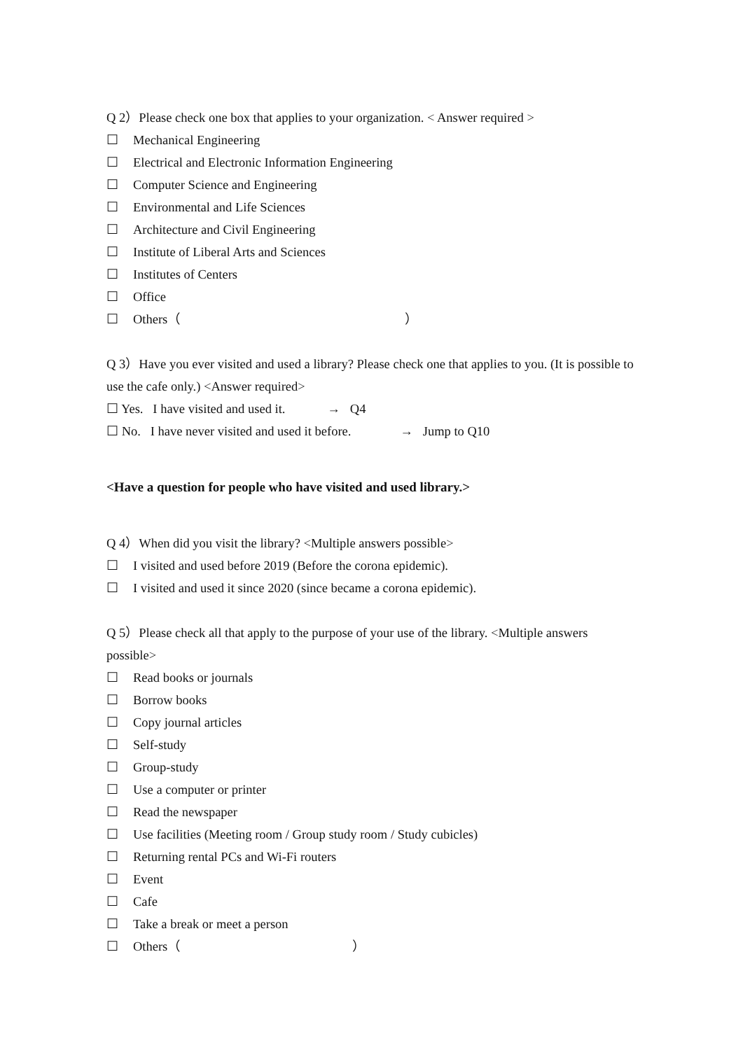Q 2）Please check one box that applies to your organization. < Answer required >
☐ Mechanical Engineering
☐ Electrical and Electronic Information Engineering
☐ Computer Science and Engineering
☐ Environmental and Life Sciences
☐ Architecture and Civil Engineering
☐ Institute of Liberal Arts and Sciences
☐ Institutes of Centers
☐ Office
☐ Others（ ）
Q 3）Have you ever visited and used a library? Please check one that applies to you. (It is possible to use the cafe only.) <Answer required>
☐ Yes. I have visited and used it. → Q4
☐ No. I have never visited and used it before. → Jump to Q10
<Have a question for people who have visited and used library.>
Q 4）When did you visit the library? <Multiple answers possible>
☐ I visited and used before 2019 (Before the corona epidemic).
☐ I visited and used it since 2020 (since became a corona epidemic).
Q 5）Please check all that apply to the purpose of your use of the library. <Multiple answers possible>
☐ Read books or journals
☐ Borrow books
☐ Copy journal articles
☐ Self-study
☐ Group-study
☐ Use a computer or printer
☐ Read the newspaper
☐ Use facilities (Meeting room / Group study room / Study cubicles)
☐ Returning rental PCs and Wi-Fi routers
☐ Event
☐ Cafe
☐ Take a break or meet a person
☐ Others（ ）